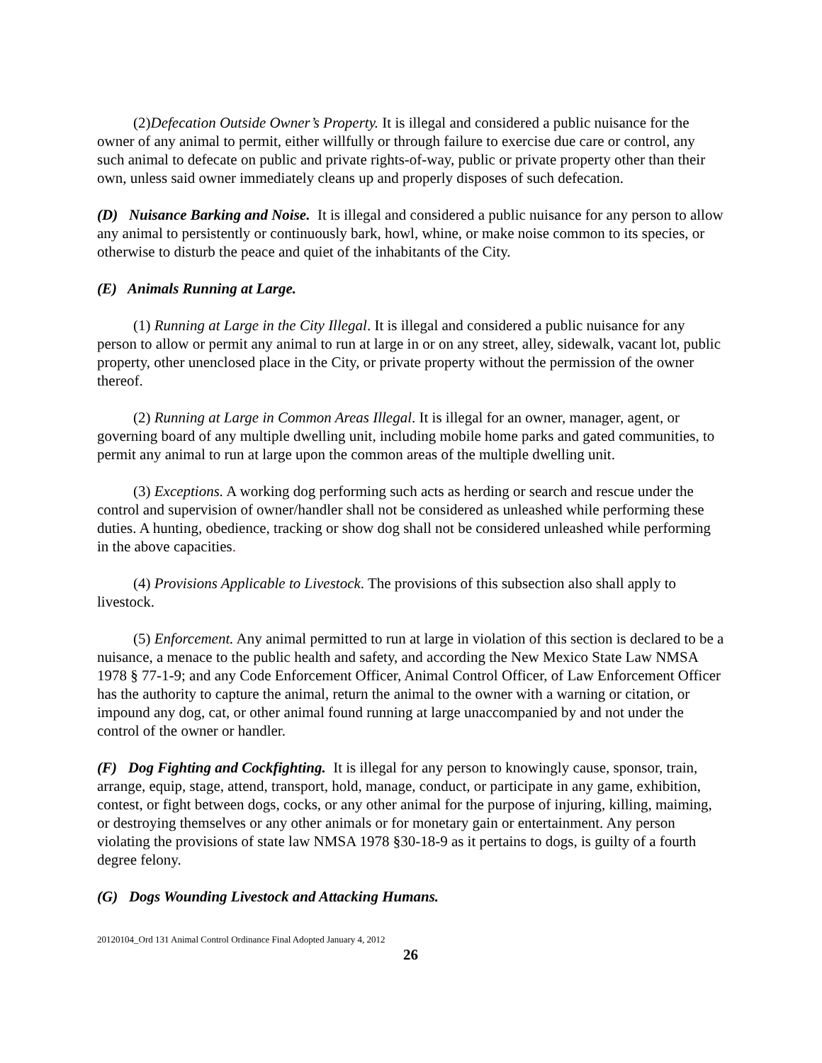(2)Defecation Outside Owner’s Property. It is illegal and considered a public nuisance for the owner of any animal to permit, either willfully or through failure to exercise due care or control, any such animal to defecate on public and private rights-of-way, public or private property other than their own, unless said owner immediately cleans up and properly disposes of such defecation.
(D) Nuisance Barking and Noise. It is illegal and considered a public nuisance for any person to allow any animal to persistently or continuously bark, howl, whine, or make noise common to its species, or otherwise to disturb the peace and quiet of the inhabitants of the City.
(E) Animals Running at Large.
(1) Running at Large in the City Illegal. It is illegal and considered a public nuisance for any person to allow or permit any animal to run at large in or on any street, alley, sidewalk, vacant lot, public property, other unenclosed place in the City, or private property without the permission of the owner thereof.
(2) Running at Large in Common Areas Illegal. It is illegal for an owner, manager, agent, or governing board of any multiple dwelling unit, including mobile home parks and gated communities, to permit any animal to run at large upon the common areas of the multiple dwelling unit.
(3) Exceptions. A working dog performing such acts as herding or search and rescue under the control and supervision of owner/handler shall not be considered as unleashed while performing these duties. A hunting, obedience, tracking or show dog shall not be considered unleashed while performing in the above capacities.
(4) Provisions Applicable to Livestock. The provisions of this subsection also shall apply to livestock.
(5) Enforcement. Any animal permitted to run at large in violation of this section is declared to be a nuisance, a menace to the public health and safety, and according the New Mexico State Law NMSA 1978 § 77-1-9; and any Code Enforcement Officer, Animal Control Officer, of Law Enforcement Officer has the authority to capture the animal, return the animal to the owner with a warning or citation, or impound any dog, cat, or other animal found running at large unaccompanied by and not under the control of the owner or handler.
(F) Dog Fighting and Cockfighting. It is illegal for any person to knowingly cause, sponsor, train, arrange, equip, stage, attend, transport, hold, manage, conduct, or participate in any game, exhibition, contest, or fight between dogs, cocks, or any other animal for the purpose of injuring, killing, maiming, or destroying themselves or any other animals or for monetary gain or entertainment. Any person violating the provisions of state law NMSA 1978 §30-18-9 as it pertains to dogs, is guilty of a fourth degree felony.
(G) Dogs Wounding Livestock and Attacking Humans.
20120104_Ord 131 Animal Control Ordinance Final Adopted January 4, 2012
26